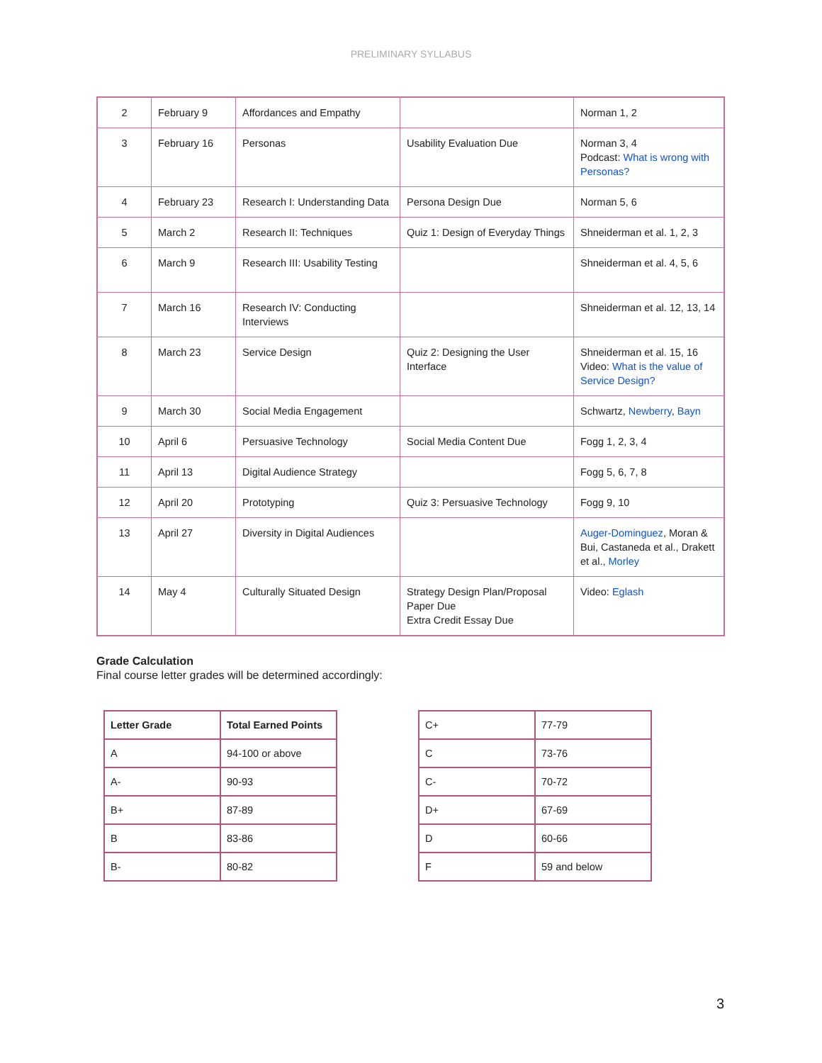PRELIMINARY SYLLABUS
| 2 | February 9 | Affordances and Empathy | | Norman 1, 2 |
| 3 | February 16 | Personas | Usability Evaluation Due | Norman 3, 4 Podcast: What is wrong with Personas? |
| 4 | February 23 | Research I: Understanding Data | Persona Design Due | Norman 5, 6 |
| 5 | March 2 | Research II: Techniques | Quiz 1: Design of Everyday Things | Shneiderman et al. 1, 2, 3 |
| 6 | March 9 | Research III: Usability Testing | | Shneiderman et al. 4, 5, 6 |
| 7 | March 16 | Research IV: Conducting Interviews | | Shneiderman et al. 12, 13, 14 |
| 8 | March 23 | Service Design | Quiz 2: Designing the User Interface | Shneiderman et al. 15, 16 Video: What is the value of Service Design? |
| 9 | March 30 | Social Media Engagement | | Schwartz, Newberry , Bayn |
| 10 | April 6 | Persuasive Technology | Social Media Content Due | Fogg 1, 2, 3, 4 |
| 11 | April 13 | Digital Audience Strategy | | Fogg 5, 6, 7, 8 |
| 12 | April 20 | Prototyping | Quiz 3: Persuasive Technology | Fogg 9, 10 |
| 13 | April 27 | Diversity in Digital Audiences | | Auger-Dominguez , Moran & Bui, Castaneda et al., Drakett et al., Morley |
| 14 | May 4 | Culturally Situated Design | Strategy Design Plan/Proposal Paper Due Extra Credit Essay Due | Video: Eglash |
Grade Calculation
Final course letter grades will be determined accordingly:
| Letter Grade | Total Earned Points |
| A | 94-100 or above |
| A- | 90-93 |
| B+ | 87-89 |
| B | 83-86 |
| B- | 80-82 |
| C+ | 77-79 |
| C | 73-76 |
| C- | 70-72 |
| D+ | 67-69 |
| D | 60-66 |
| F | 59 and below |
3